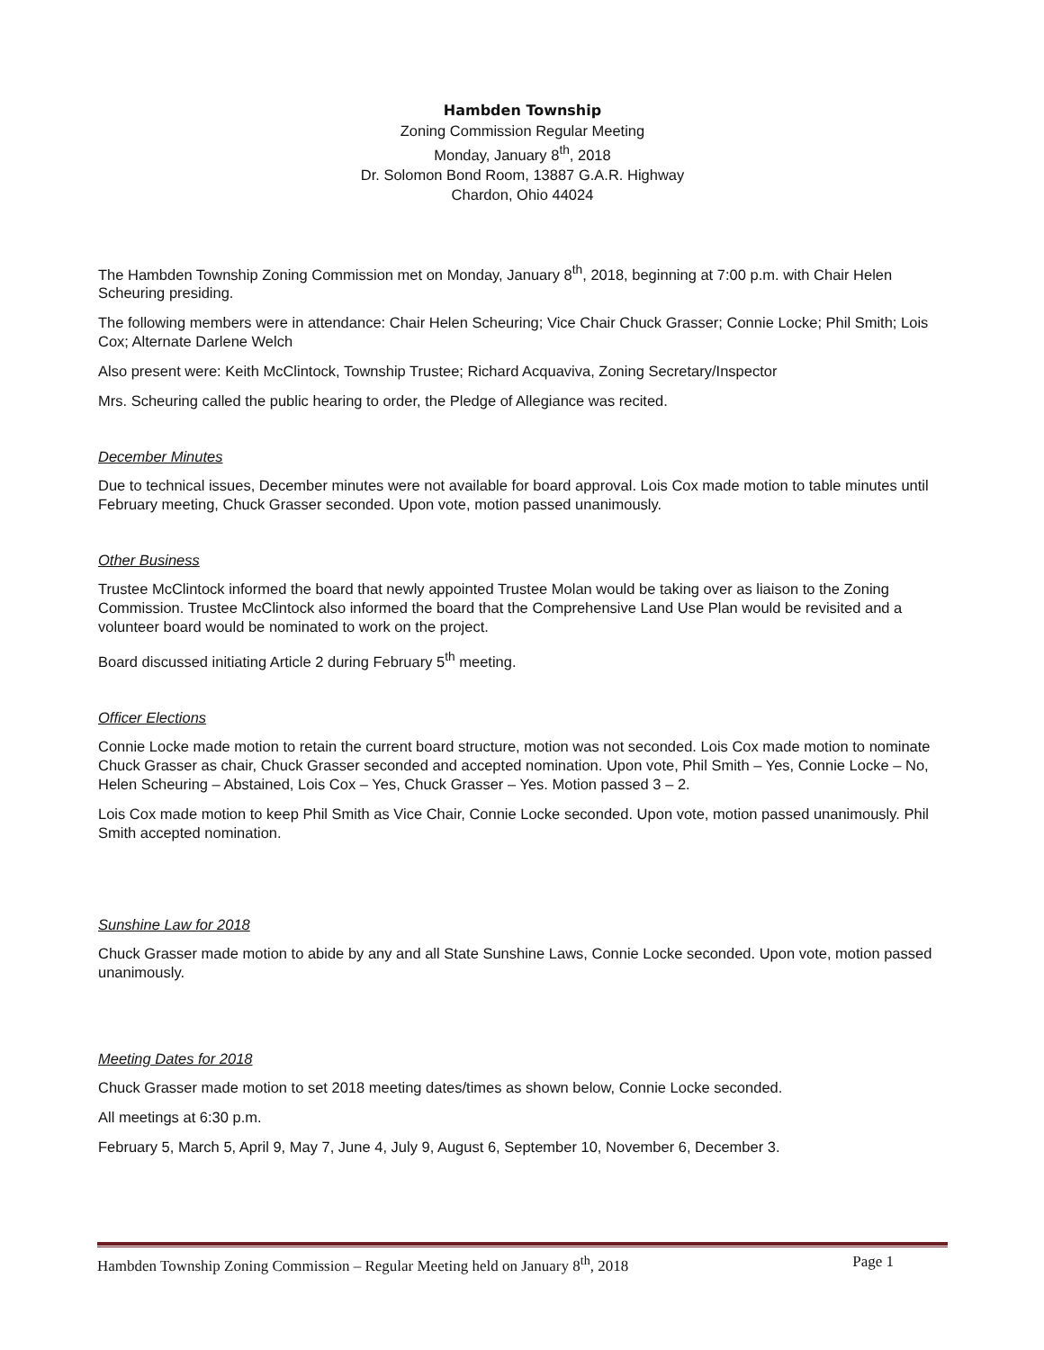Hambden Township
Zoning Commission Regular Meeting
Monday, January 8<sup>th</sup>, 2018
Dr. Solomon Bond Room, 13887 G.A.R. Highway
Chardon, Ohio 44024
The Hambden Township Zoning Commission met on Monday, January 8<sup>th</sup>, 2018, beginning at 7:00 p.m. with Chair Helen Scheuring presiding.
The following members were in attendance: Chair Helen Scheuring; Vice Chair Chuck Grasser; Connie Locke; Phil Smith; Lois Cox; Alternate Darlene Welch
Also present were: Keith McClintock, Township Trustee; Richard Acquaviva, Zoning Secretary/Inspector
Mrs. Scheuring called the public hearing to order, the Pledge of Allegiance was recited.
December Minutes
Due to technical issues, December minutes were not available for board approval. Lois Cox made motion to table minutes until February meeting, Chuck Grasser seconded. Upon vote, motion passed unanimously.
Other Business
Trustee McClintock informed the board that newly appointed Trustee Molan would be taking over as liaison to the Zoning Commission. Trustee McClintock also informed the board that the Comprehensive Land Use Plan would be revisited and a volunteer board would be nominated to work on the project.
Board discussed initiating Article 2 during February 5<sup>th</sup> meeting.
Officer Elections
Connie Locke made motion to retain the current board structure, motion was not seconded. Lois Cox made motion to nominate Chuck Grasser as chair, Chuck Grasser seconded and accepted nomination. Upon vote, Phil Smith – Yes, Connie Locke – No, Helen Scheuring – Abstained, Lois Cox – Yes, Chuck Grasser – Yes. Motion passed 3 – 2.
Lois Cox made motion to keep Phil Smith as Vice Chair, Connie Locke seconded. Upon vote, motion passed unanimously. Phil Smith accepted nomination.
Sunshine Law for 2018
Chuck Grasser made motion to abide by any and all State Sunshine Laws, Connie Locke seconded. Upon vote, motion passed unanimously.
Meeting Dates for 2018
Chuck Grasser made motion to set 2018 meeting dates/times as shown below, Connie Locke seconded.
All meetings at 6:30 p.m.
February 5, March 5, April 9, May 7, June 4, July 9, August 6, September 10, November 6, December 3.
Hambden Township Zoning Commission – Regular Meeting held on January 8<sup>th</sup>, 2018 Page 1